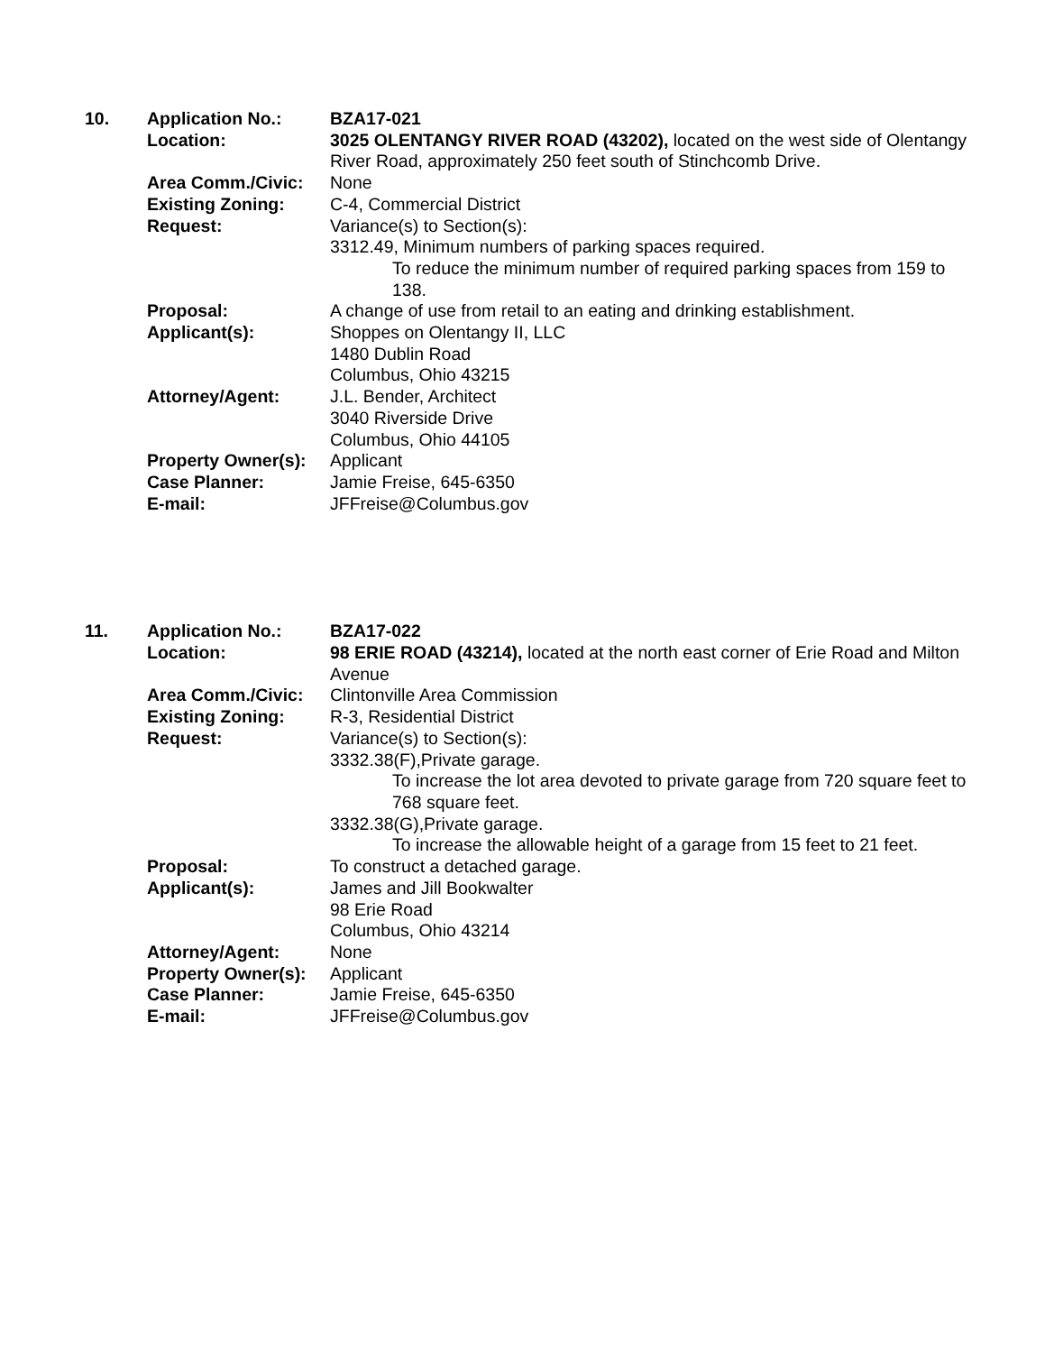10.
Application No.: BZA17-021
Location: 3025 OLENTANGY RIVER ROAD (43202), located on the west side of Olentangy River Road, approximately 250 feet south of Stinchcomb Drive.
Area Comm./Civic: None
Existing Zoning: C-4, Commercial District
Request: Variance(s) to Section(s):
3312.49, Minimum numbers of parking spaces required.
To reduce the minimum number of required parking spaces from 159 to 138.
Proposal: A change of use from retail to an eating and drinking establishment.
Applicant(s): Shoppes on Olentangy II, LLC
1480 Dublin Road
Columbus, Ohio 43215
Attorney/Agent: J.L. Bender, Architect
3040 Riverside Drive
Columbus, Ohio 44105
Property Owner(s):
Applicant
Case Planner: Jamie Freise, 645-6350
E-mail: JFFreise@Columbus.gov
11.
Application No.: BZA17-022
Location: 98 ERIE ROAD (43214), located at the north east corner of Erie Road and Milton Avenue
Area Comm./Civic: Clintonville Area Commission
Existing Zoning: R-3, Residential District
Request: Variance(s) to Section(s):
3332.38(F),Private garage.
To increase the lot area devoted to private garage from 720 square feet to 768 square feet.
3332.38(G),Private garage.
To increase the allowable height of a garage from 15 feet to 21 feet.
Proposal: To construct a detached garage.
Applicant(s): James and Jill Bookwalter
98 Erie Road
Columbus, Ohio 43214
Attorney/Agent: None
Property Owner(s):
Applicant
Case Planner: Jamie Freise, 645-6350
E-mail: JFFreise@Columbus.gov